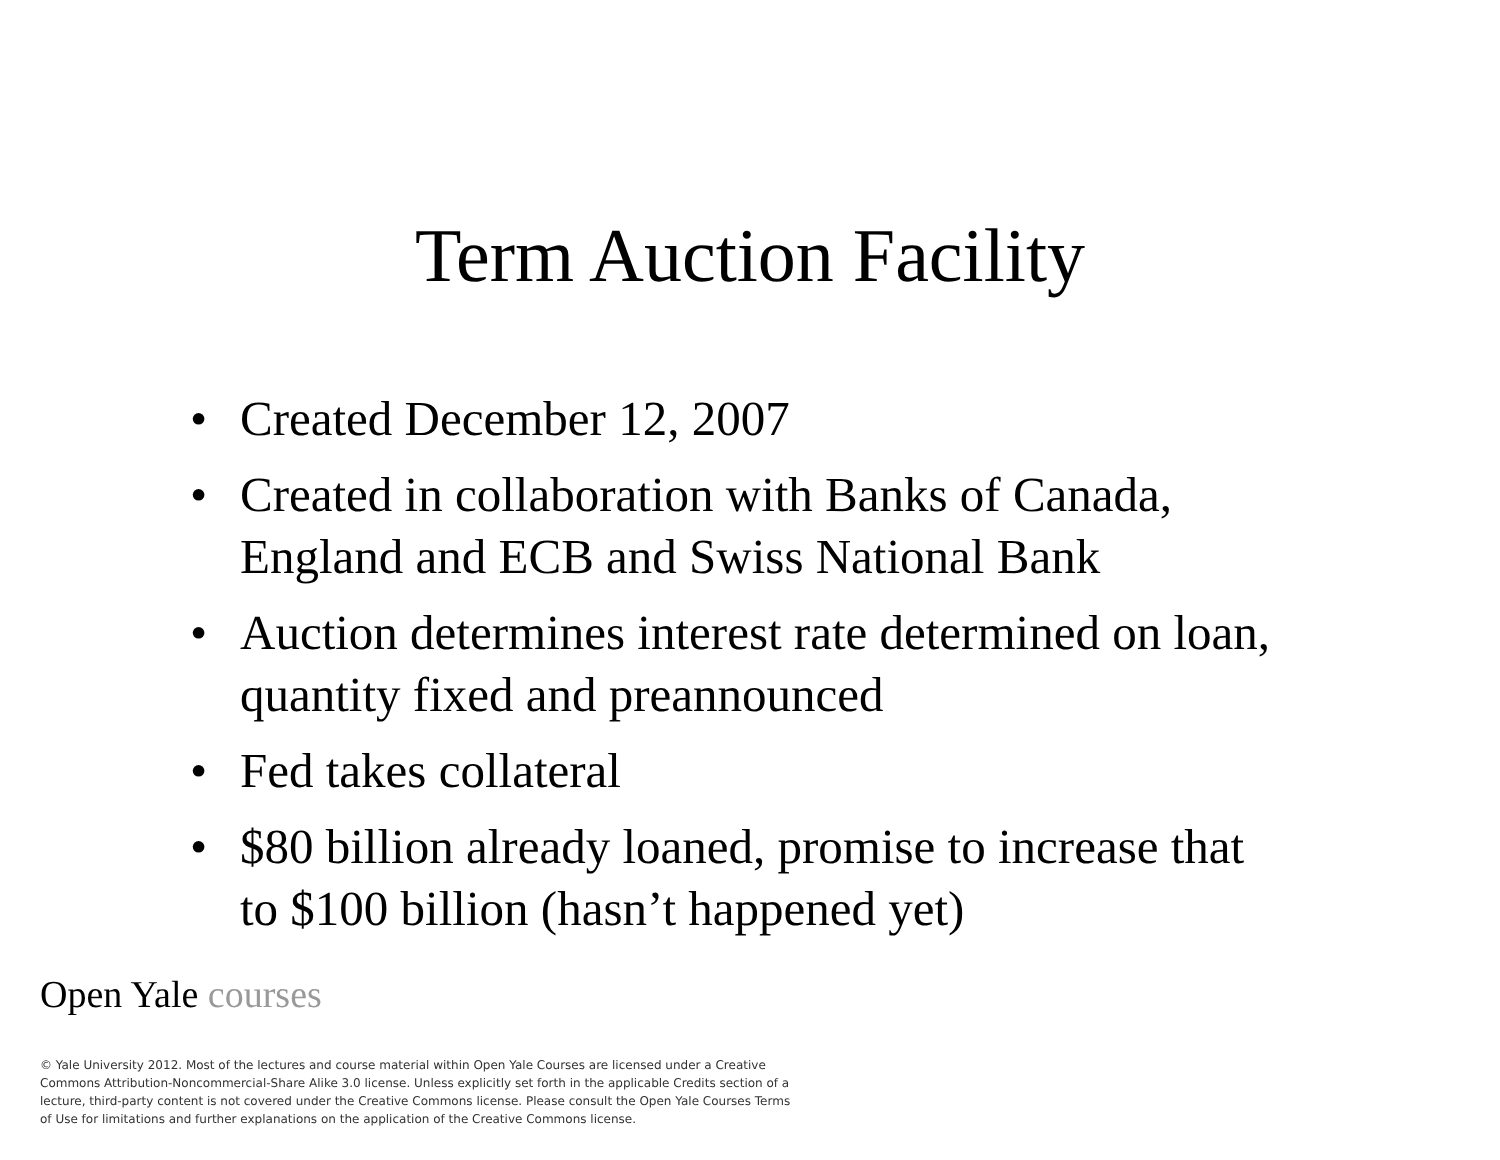Term Auction Facility
• Created December 12, 2007
• Created in collaboration with Banks of Canada, England and ECB and Swiss National Bank
• Auction determines interest rate determined on loan, quantity fixed and preannounced
• Fed takes collateral
• $80 billion already loaned, promise to increase that to $100 billion (hasn’t happened yet)
Open Yale courses
© Yale University 2012. Most of the lectures and course material within Open Yale Courses are licensed under a Creative Commons Attribution-Noncommercial-Share Alike 3.0 license. Unless explicitly set forth in the applicable Credits section of a lecture, third-party content is not covered under the Creative Commons license. Please consult the Open Yale Courses Terms of Use for limitations and further explanations on the application of the Creative Commons license.